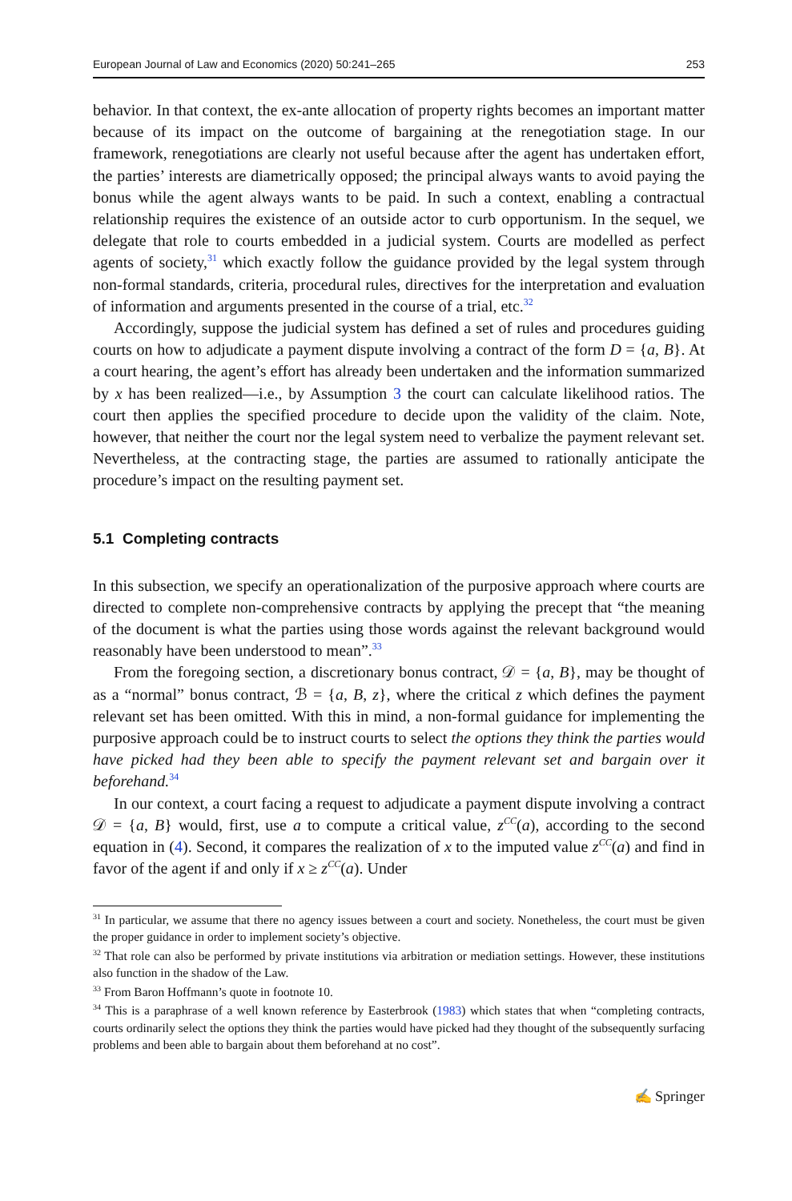European Journal of Law and Economics (2020) 50:241–265 253
behavior. In that context, the ex-ante allocation of property rights becomes an important matter because of its impact on the outcome of bargaining at the renegotiation stage. In our framework, renegotiations are clearly not useful because after the agent has undertaken effort, the parties’ interests are diametrically opposed; the principal always wants to avoid paying the bonus while the agent always wants to be paid. In such a context, enabling a contractual relationship requires the existence of an outside actor to curb opportunism. In the sequel, we delegate that role to courts embedded in a judicial system. Courts are modelled as perfect agents of society,<sup>31</sup> which exactly follow the guidance provided by the legal system through non-formal standards, criteria, procedural rules, directives for the interpretation and evaluation of information and arguments presented in the course of a trial, etc.<sup>32</sup>
Accordingly, suppose the judicial system has defined a set of rules and procedures guiding courts on how to adjudicate a payment dispute involving a contract of the form D = {a, B}. At a court hearing, the agent’s effort has already been undertaken and the information summarized by x has been realized—i.e., by Assumption 3 the court can calculate likelihood ratios. The court then applies the specified procedure to decide upon the validity of the claim. Note, however, that neither the court nor the legal system need to verbalize the payment relevant set. Nevertheless, at the contracting stage, the parties are assumed to rationally anticipate the procedure’s impact on the resulting payment set.
5.1 Completing contracts
In this subsection, we specify an operationalization of the purposive approach where courts are directed to complete non-comprehensive contracts by applying the precept that “the meaning of the document is what the parties using those words against the relevant background would reasonably have been understood to mean”.<sup>33</sup>
From the foregoing section, a discretionary bonus contract, 𝒟 = {a, B}, may be thought of as a “normal” bonus contract, ℬ = {a, B, z}, where the critical z which defines the payment relevant set has been omitted. With this in mind, a non-formal guidance for implementing the purposive approach could be to instruct courts to select the options they think the parties would have picked had they been able to specify the payment relevant set and bargain over it beforehand.<sup>34</sup>
In our context, a court facing a request to adjudicate a payment dispute involving a contract 𝒟 = {a, B} would, first, use a to compute a critical value, z<sup>CC</sup>(a), according to the second equation in (4). Second, it compares the realization of x to the imputed value z<sup>CC</sup>(a) and find in favor of the agent if and only if x ≥ z<sup>CC</sup>(a). Under
<sup>31</sup> In particular, we assume that there no agency issues between a court and society. Nonetheless, the court must be given the proper guidance in order to implement society’s objective.
<sup>32</sup> That role can also be performed by private institutions via arbitration or mediation settings. However, these institutions also function in the shadow of the Law.
<sup>33</sup> From Baron Hoffmann’s quote in footnote 10.
<sup>34</sup> This is a paraphrase of a well known reference by Easterbrook (1983) which states that when “completing contracts, courts ordinarily select the options they think the parties would have picked had they thought of the subsequently surfacing problems and been able to bargain about them beforehand at no cost”.
✍ Springer